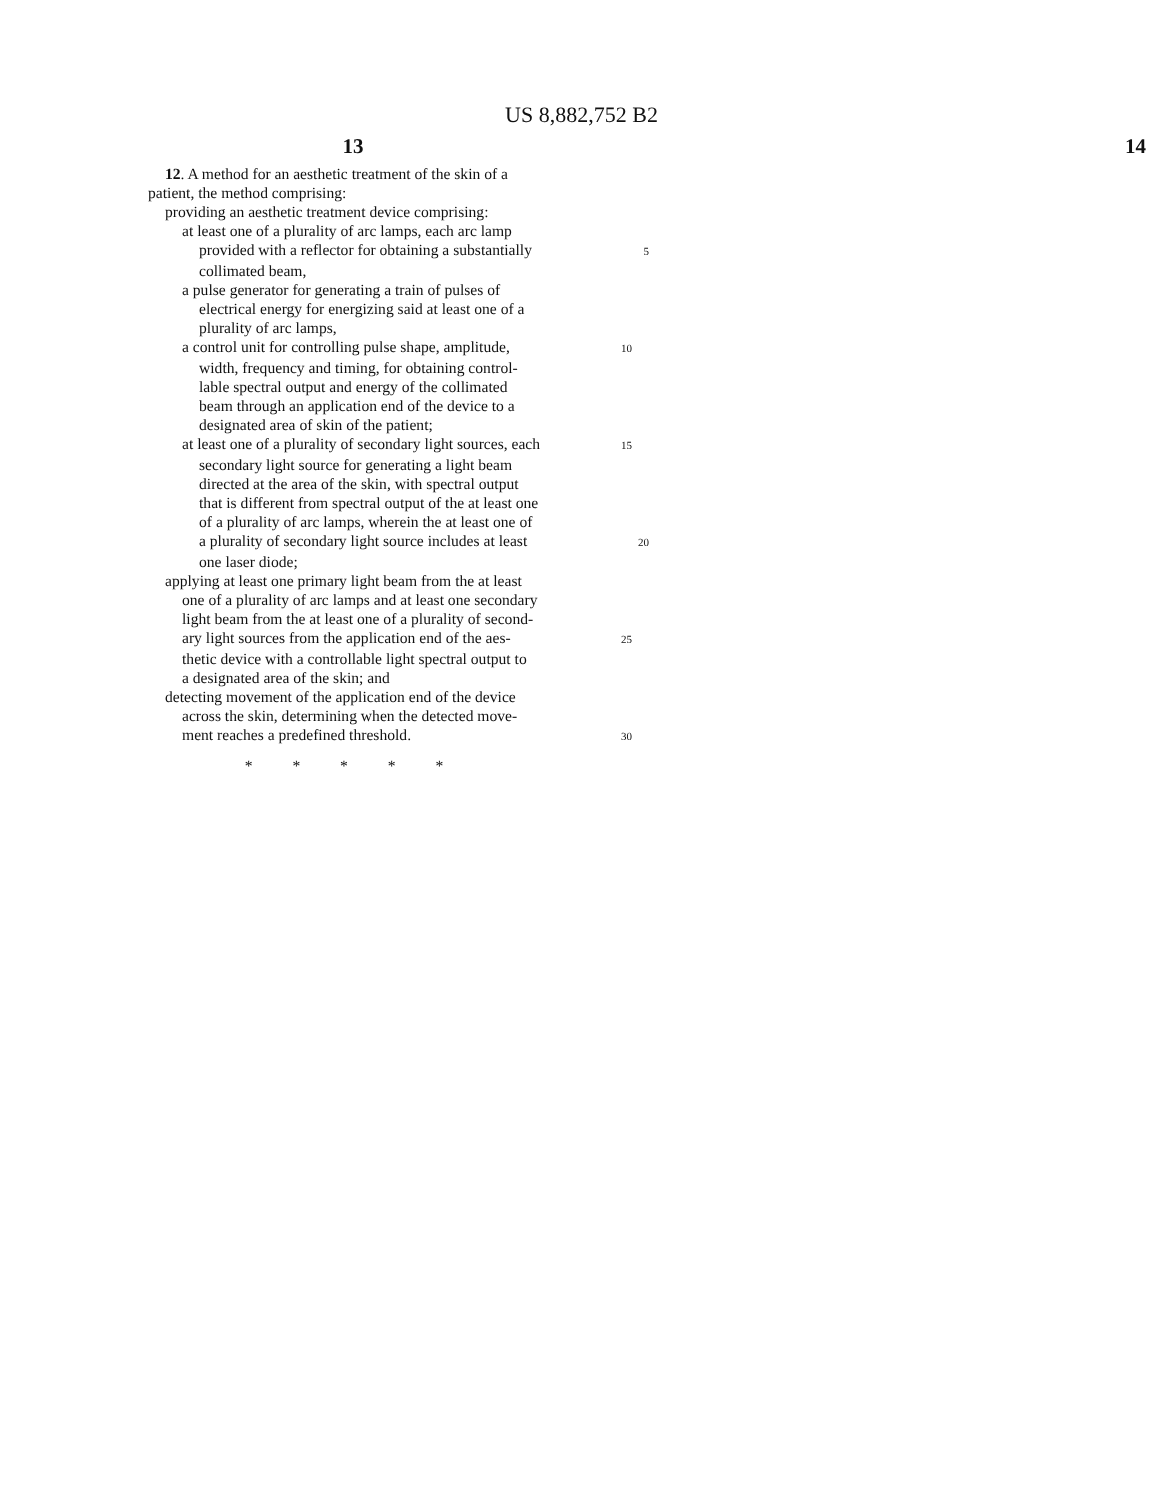US 8,882,752 B2
13 14
12. A method for an aesthetic treatment of the skin of a
patient, the method comprising:
providing an aesthetic treatment device comprising:
at least one of a plurality of arc lamps, each arc lamp
provided with a reflector for obtaining a substantially
5
collimated beam,
a pulse generator for generating a train of pulses of
electrical energy for energizing said at least one of a
plurality of arc lamps,
a control unit for controlling pulse shape, amplitude,
10
width, frequency and timing, for obtaining control-
lable spectral output and energy of the collimated
beam through an application end of the device to a
designated area of skin of the patient;
at least one of a plurality of secondary light sources, each
15
secondary light source for generating a light beam
directed at the area of the skin, with spectral output
that is different from spectral output of the at least one
of a plurality of arc lamps, wherein the at least one of
a plurality of secondary light source includes at least
20
one laser diode;
applying at least one primary light beam from the at least
one of a plurality of arc lamps and at least one secondary
light beam from the at least one of a plurality of second-
ary light sources from the application end of the aes-
25
thetic device with a controllable light spectral output to
a designated area of the skin; and
detecting movement of the application end of the device
across the skin, determining when the detected move-
ment reaches a predefined threshold.
30
* * * * *